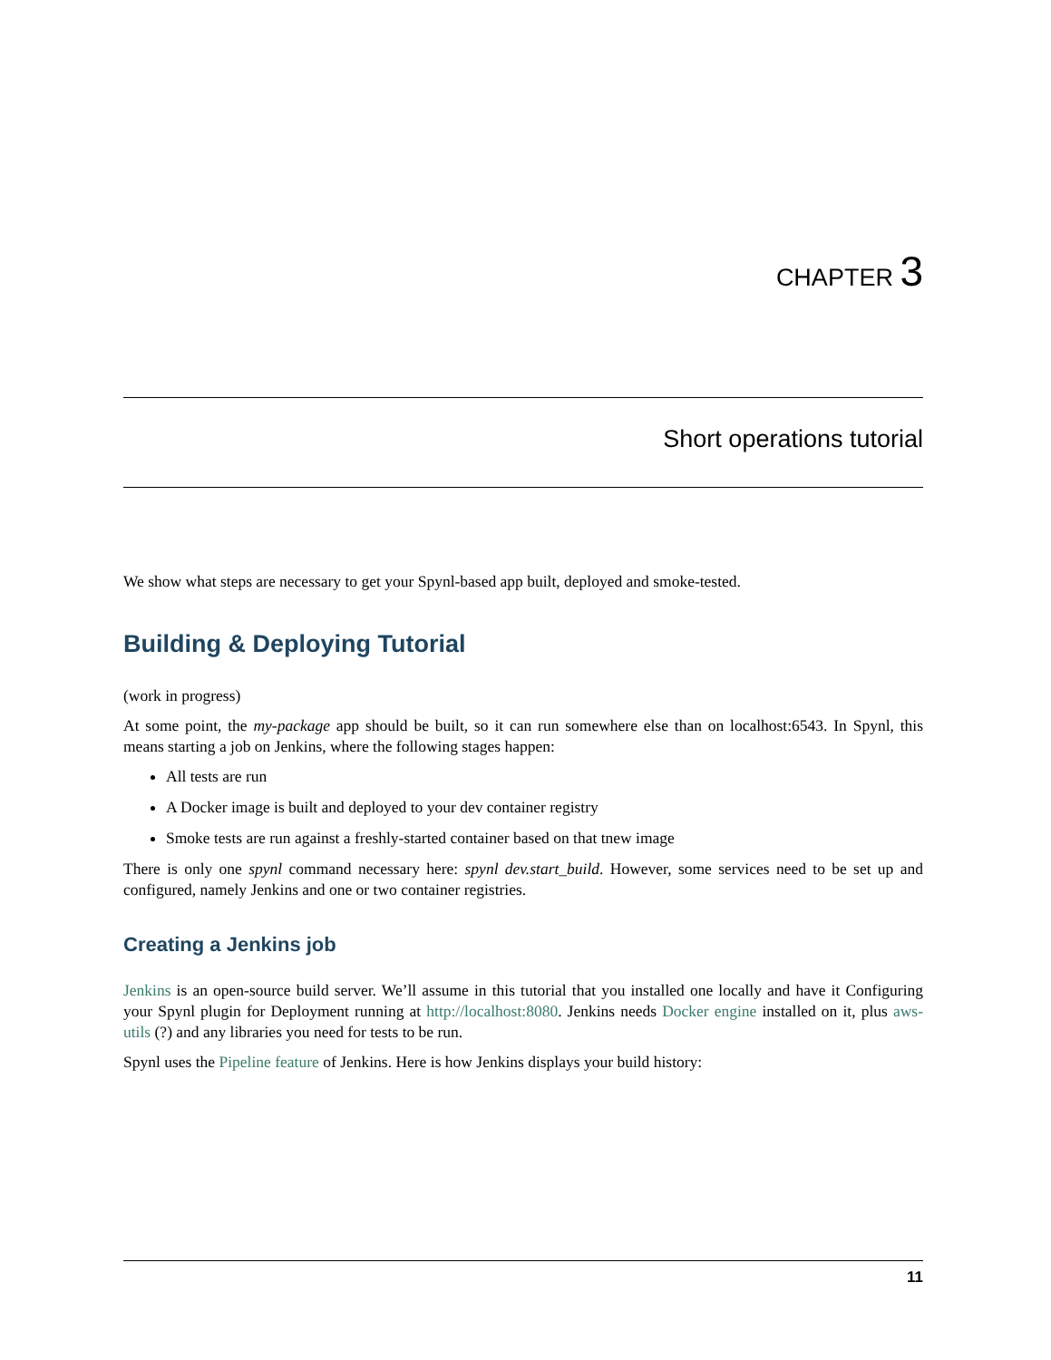CHAPTER 3
Short operations tutorial
We show what steps are necessary to get your Spynl-based app built, deployed and smoke-tested.
Building & Deploying Tutorial
(work in progress)
At some point, the my-package app should be built, so it can run somewhere else than on localhost:6543. In Spynl, this means starting a job on Jenkins, where the following stages happen:
All tests are run
A Docker image is built and deployed to your dev container registry
Smoke tests are run against a freshly-started container based on that tnew image
There is only one spynl command necessary here: spynl dev.start_build. However, some services need to be set up and configured, namely Jenkins and one or two container registries.
Creating a Jenkins job
Jenkins is an open-source build server. We’ll assume in this tutorial that you installed one locally and have it Configuring your Spynl plugin for Deployment running at http://localhost:8080. Jenkins needs Docker engine installed on it, plus aws-utils (?) and any libraries you need for tests to be run.
Spynl uses the Pipeline feature of Jenkins. Here is how Jenkins displays your build history:
11